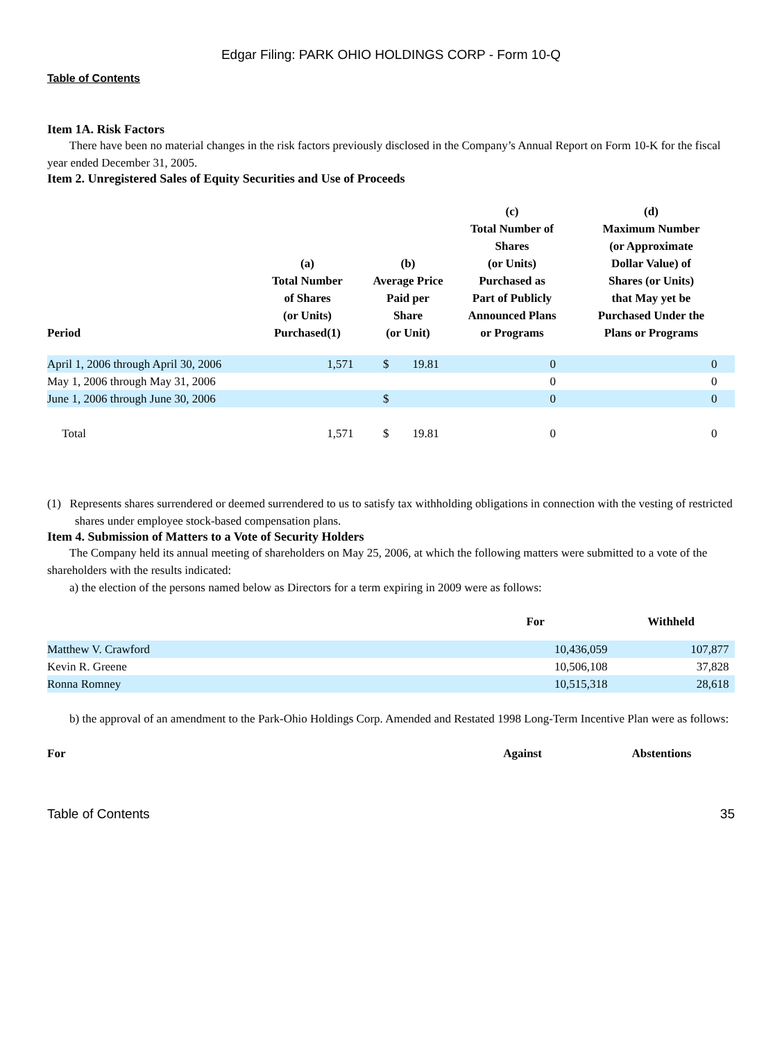Edgar Filing: PARK OHIO HOLDINGS CORP - Form 10-Q
Table of Contents
Item 1A. Risk Factors
There have been no material changes in the risk factors previously disclosed in the Company’s Annual Report on Form 10-K for the fiscal year ended December 31, 2005.
Item 2. Unregistered Sales of Equity Securities and Use of Proceeds
| Period | (a) Total Number of Shares (or Units) Purchased(1) | (b) Average Price Paid per Share (or Unit) | (c) Total Number of Shares (or Units) Purchased as Part of Publicly Announced Plans or Programs | (d) Maximum Number (or Approximate Dollar Value) of Shares (or Units) that May yet be Purchased Under the Plans or Programs |
| --- | --- | --- | --- | --- |
| April 1, 2006 through April 30, 2006 | 1,571 | $ 19.81 | 0 | 0 |
| May 1, 2006 through May 31, 2006 | | | 0 | 0 |
| June 1, 2006 through June 30, 2006 | | $ | 0 | 0 |
| Total | 1,571 | $ 19.81 | 0 | 0 |
(1) Represents shares surrendered or deemed surrendered to us to satisfy tax withholding obligations in connection with the vesting of restricted shares under employee stock-based compensation plans.
Item 4. Submission of Matters to a Vote of Security Holders
The Company held its annual meeting of shareholders on May 25, 2006, at which the following matters were submitted to a vote of the shareholders with the results indicated:
a) the election of the persons named below as Directors for a term expiring in 2009 were as follows:
| | For | Withheld |
| --- | --- | --- |
| Matthew V. Crawford | 10,436,059 | 107,877 |
| Kevin R. Greene | 10,506,108 | 37,828 |
| Ronna Romney | 10,515,318 | 28,618 |
b) the approval of an amendment to the Park-Ohio Holdings Corp. Amended and Restated 1998 Long-Term Incentive Plan were as follows:
| For | Against | Abstentions |
| --- | --- | --- |
Table of Contents 35